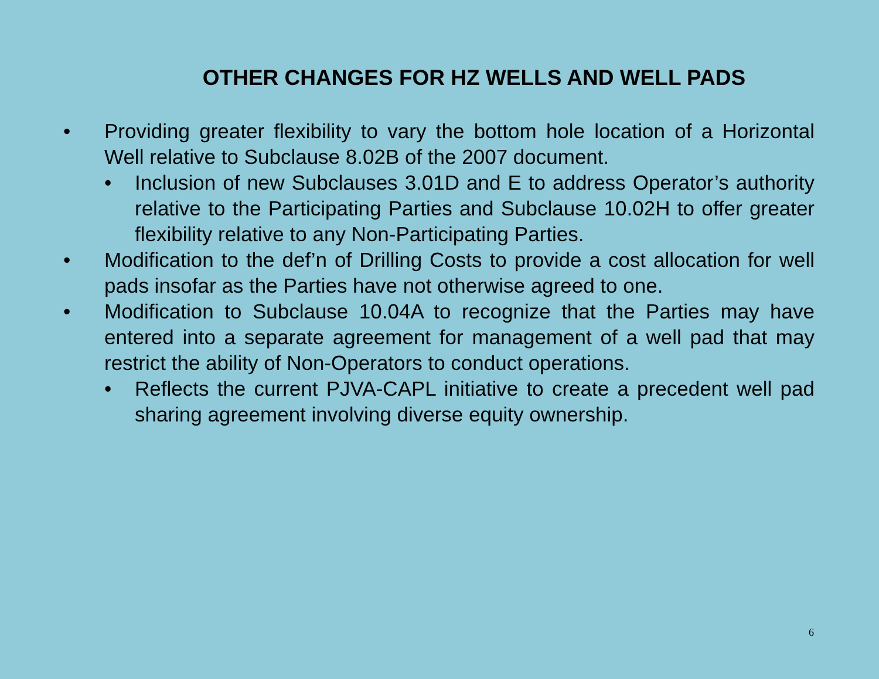OTHER CHANGES FOR HZ WELLS AND WELL PADS
• Providing greater flexibility to vary the bottom hole location of a Horizontal Well relative to Subclause 8.02B of the 2007 document.
• Inclusion of new Subclauses 3.01D and E to address Operator’s authority relative to the Participating Parties and Subclause 10.02H to offer greater flexibility relative to any Non-Participating Parties.
• Modification to the def’n of Drilling Costs to provide a cost allocation for well pads insofar as the Parties have not otherwise agreed to one.
• Modification to Subclause 10.04A to recognize that the Parties may have entered into a separate agreement for management of a well pad that may restrict the ability of Non-Operators to conduct operations.
• Reflects the current PJVA-CAPL initiative to create a precedent well pad sharing agreement involving diverse equity ownership.
6